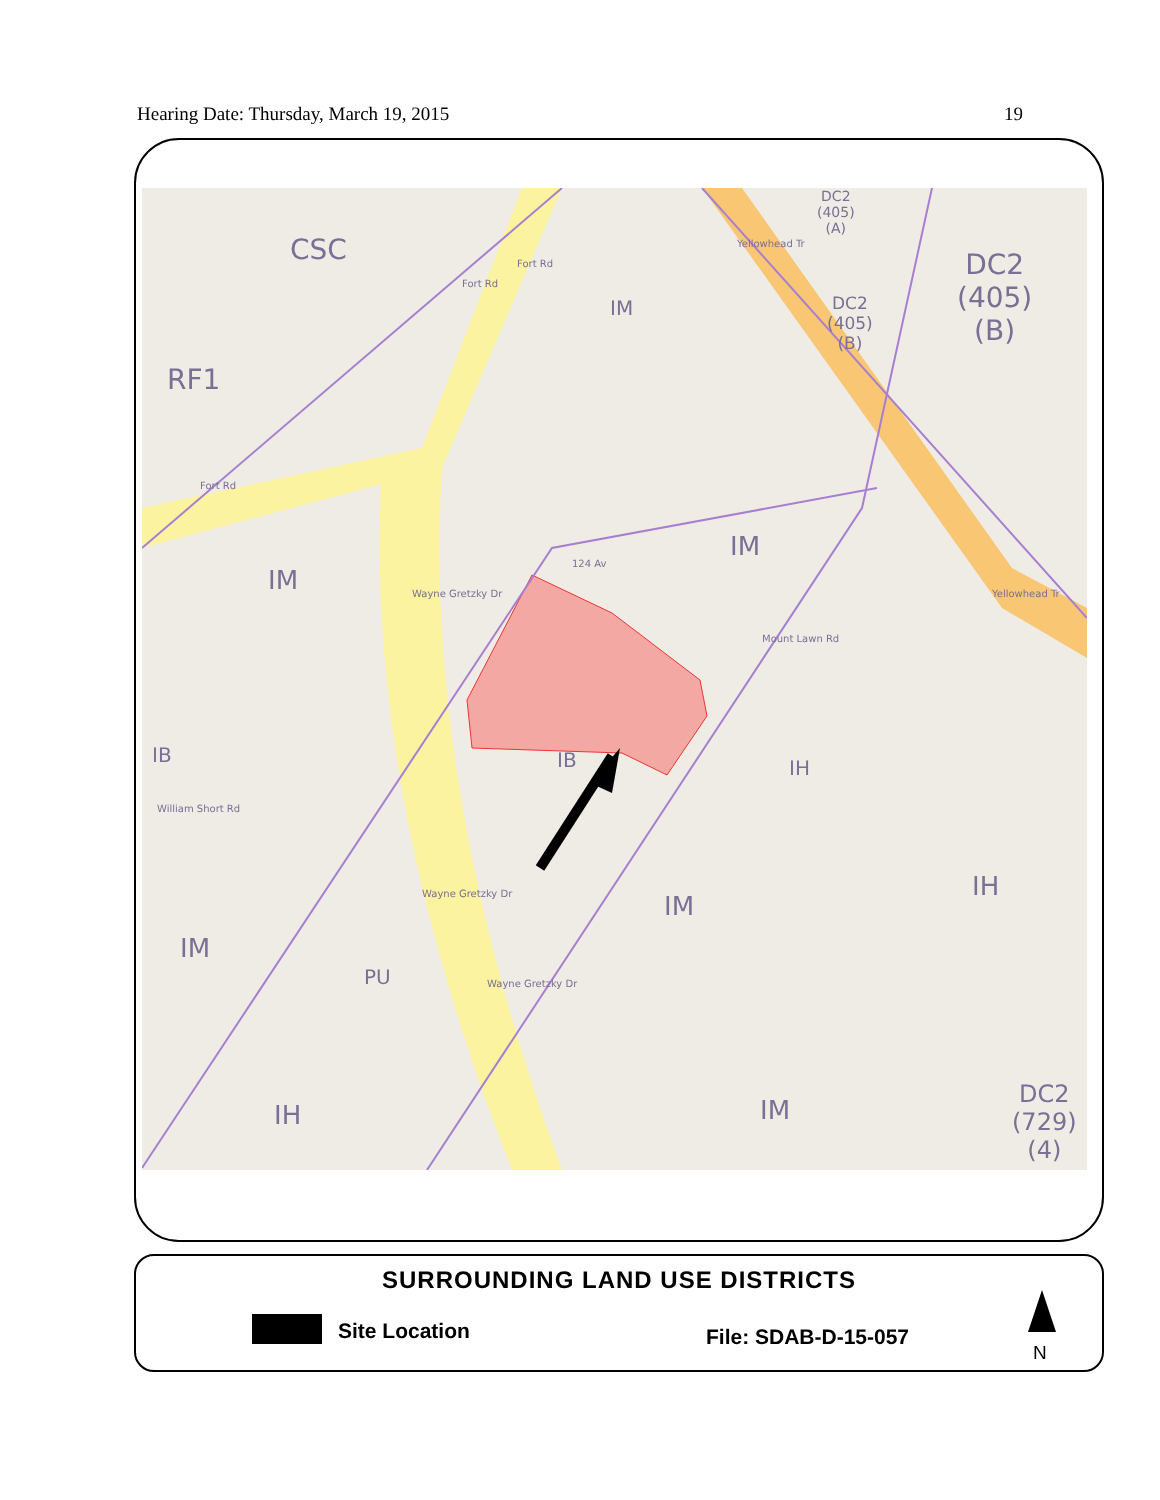Hearing Date: Thursday, March 19, 2015 19
CSC
RF1
IM
DC2
(405)
(A)
DC2
(405)
(B)
DC2
(405)
(B)
IM
IM
IB IB IH
IH
IM
IM
PU
IH IM
DC2
(729)
(4)
Fort Rd
Fort Rd
Fort Rd
124 Av
Wayne Gretzky Dr
Mount Lawn Rd
Yellowhead Tr
Yellowhead Tr
William Short Rd
Wayne Gretzky Dr
Wayne Gretzky Dr
SURROUNDING LAND USE DISTRICTS
Site Location File: SDAB-D-15-057
N